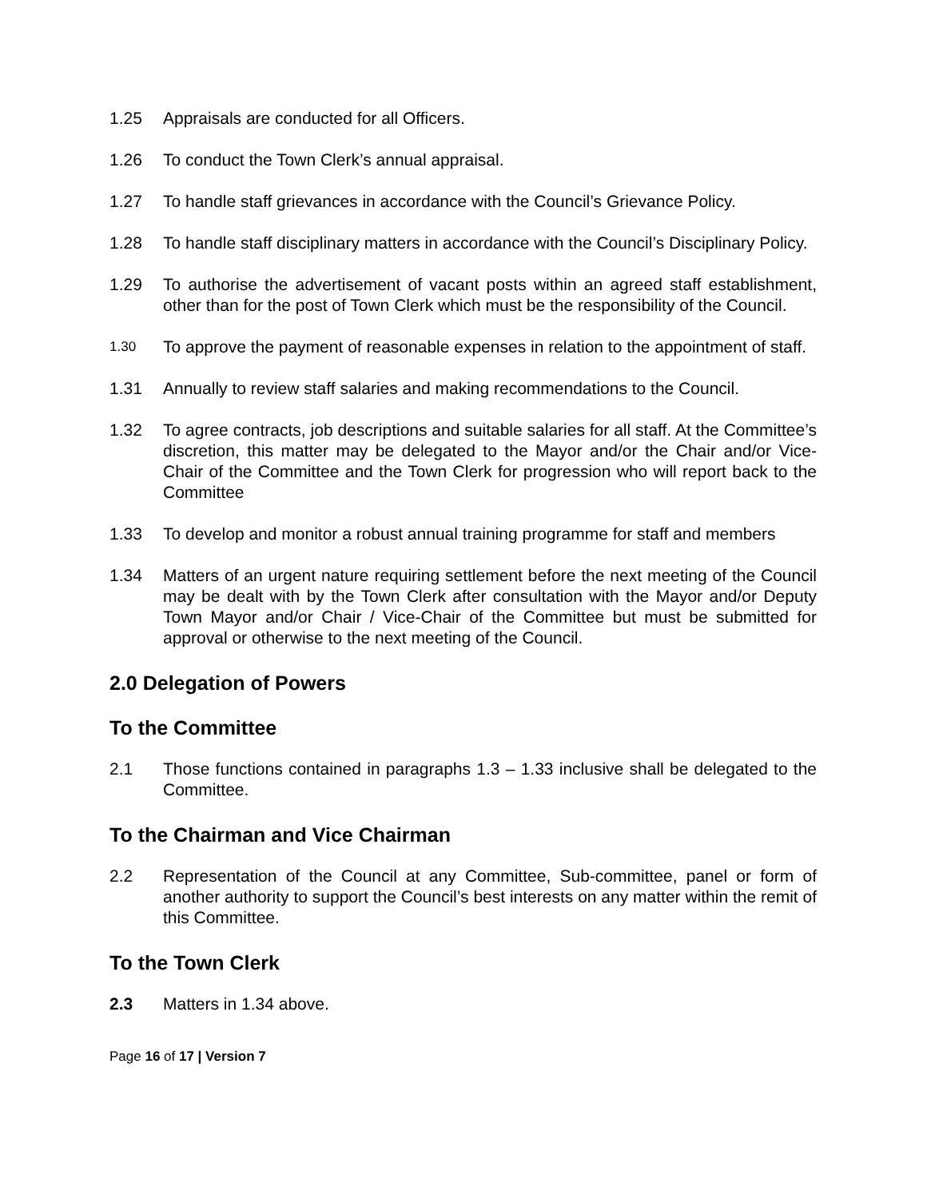1.25 Appraisals are conducted for all Officers.
1.26 To conduct the Town Clerk’s annual appraisal.
1.27 To handle staff grievances in accordance with the Council’s Grievance Policy.
1.28 To handle staff disciplinary matters in accordance with the Council’s Disciplinary Policy.
1.29 To authorise the advertisement of vacant posts within an agreed staff establishment, other than for the post of Town Clerk which must be the responsibility of the Council.
1.30
To approve the payment of reasonable expenses in relation to the appointment of staff.
1.31 Annually to review staff salaries and making recommendations to the Council.
1.32 To agree contracts, job descriptions and suitable salaries for all staff. At the Committee’s discretion, this matter may be delegated to the Mayor and/or the Chair and/or Vice-Chair of the Committee and the Town Clerk for progression who will report back to the Committee
1.33 To develop and monitor a robust annual training programme for staff and members
1.34 Matters of an urgent nature requiring settlement before the next meeting of the Council may be dealt with by the Town Clerk after consultation with the Mayor and/or Deputy Town Mayor and/or Chair / Vice-Chair of the Committee but must be submitted for approval or otherwise to the next meeting of the Council.
2.0 Delegation of Powers
To the Committee
2.1 Those functions contained in paragraphs 1.3 – 1.33 inclusive shall be delegated to the Committee.
To the Chairman and Vice Chairman
2.2 Representation of the Council at any Committee, Sub-committee, panel or form of another authority to support the Council’s best interests on any matter within the remit of this Committee.
To the Town Clerk
2.3 Matters in 1.34 above.
Page 16 of 17 | Version 7